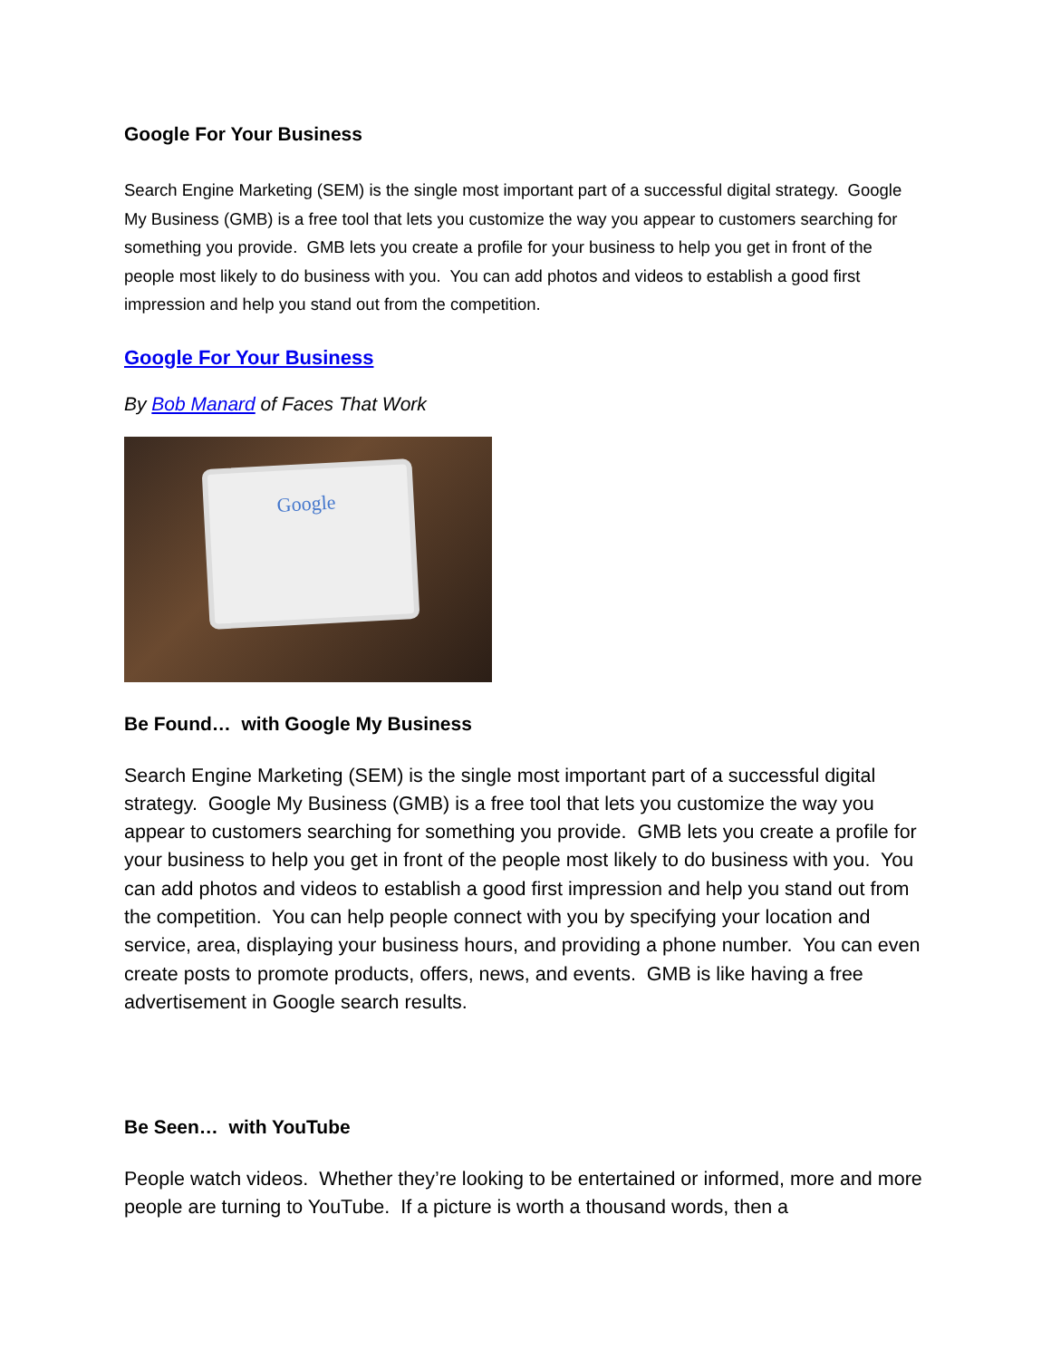Google For Your Business
Search Engine Marketing (SEM) is the single most important part of a successful digital strategy. Google My Business (GMB) is a free tool that lets you customize the way you appear to customers searching for something you provide. GMB lets you create a profile for your business to help you get in front of the people most likely to do business with you. You can add photos and videos to establish a good first impression and help you stand out from the competition.
Google For Your Business
By Bob Manard of Faces That Work
Google
Be Found… with Google My Business
Search Engine Marketing (SEM) is the single most important part of a successful digital strategy. Google My Business (GMB) is a free tool that lets you customize the way you appear to customers searching for something you provide. GMB lets you create a profile for your business to help you get in front of the people most likely to do business with you. You can add photos and videos to establish a good first impression and help you stand out from the competition. You can help people connect with you by specifying your location and service, area, displaying your business hours, and providing a phone number. You can even create posts to promote products, offers, news, and events. GMB is like having a free advertisement in Google search results.
Be Seen… with YouTube
People watch videos. Whether they’re looking to be entertained or informed, more and more people are turning to YouTube. If a picture is worth a thousand words, then a